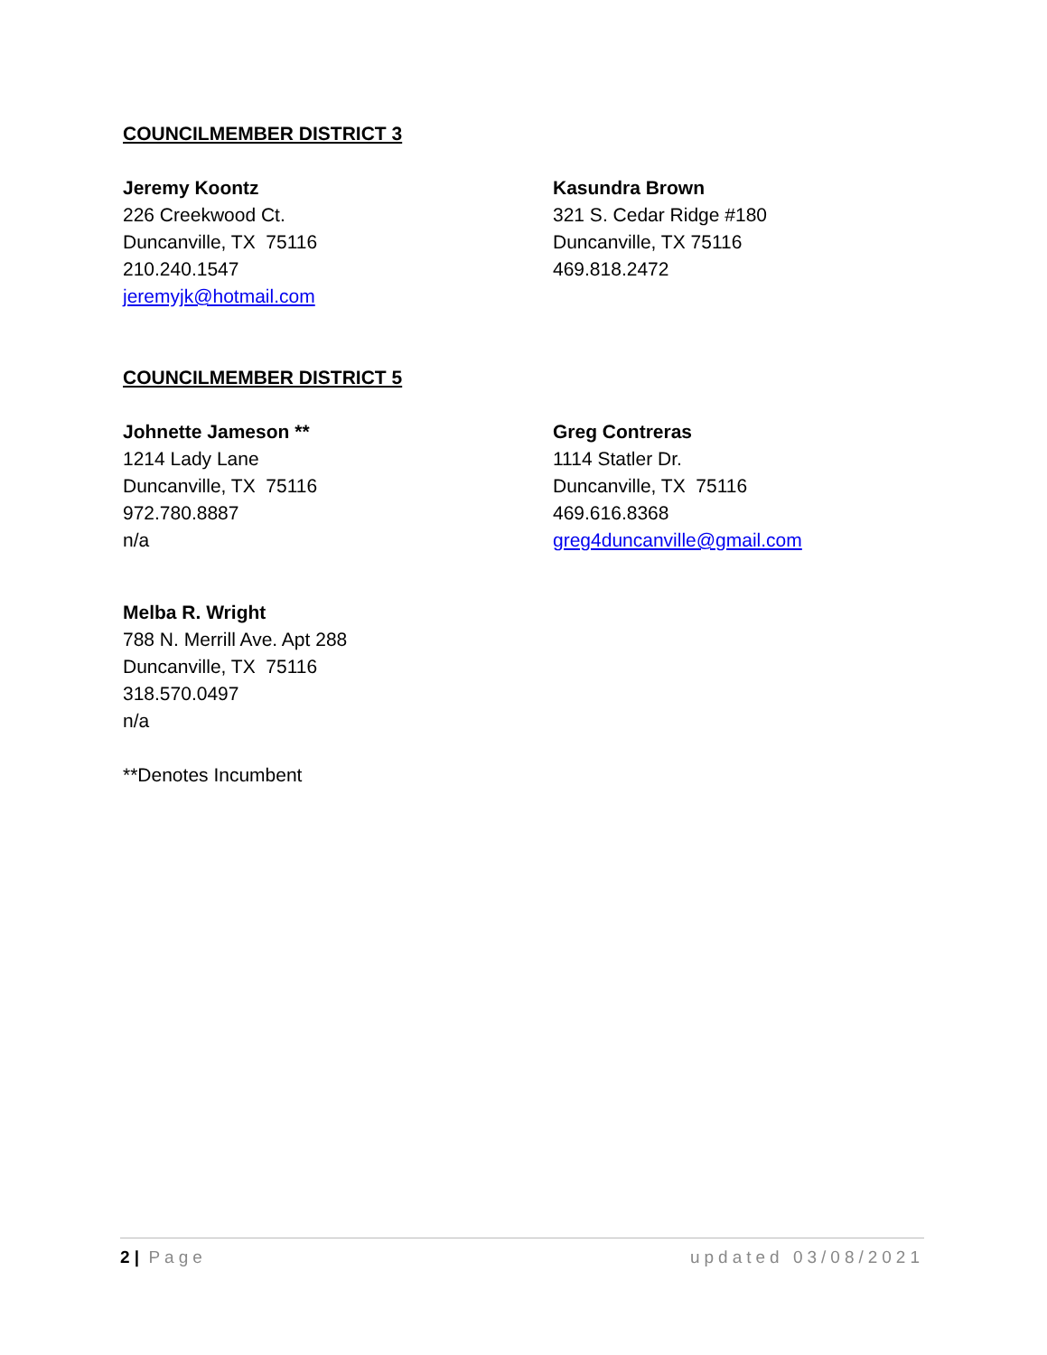COUNCILMEMBER DISTRICT 3
Jeremy Koontz
226 Creekwood Ct.
Duncanville, TX 75116
210.240.1547
jeremyjk@hotmail.com
Kasundra Brown
321 S. Cedar Ridge #180
Duncanville, TX 75116
469.818.2472
COUNCILMEMBER DISTRICT 5
Johnette Jameson **
1214 Lady Lane
Duncanville, TX 75116
972.780.8887
n/a
Greg Contreras
1114 Statler Dr.
Duncanville, TX 75116
469.616.8368
greg4duncanville@gmail.com
Melba R. Wright
788 N. Merrill Ave. Apt 288
Duncanville, TX 75116
318.570.0497
n/a
**Denotes Incumbent
2 | Page updated 03/08/2021